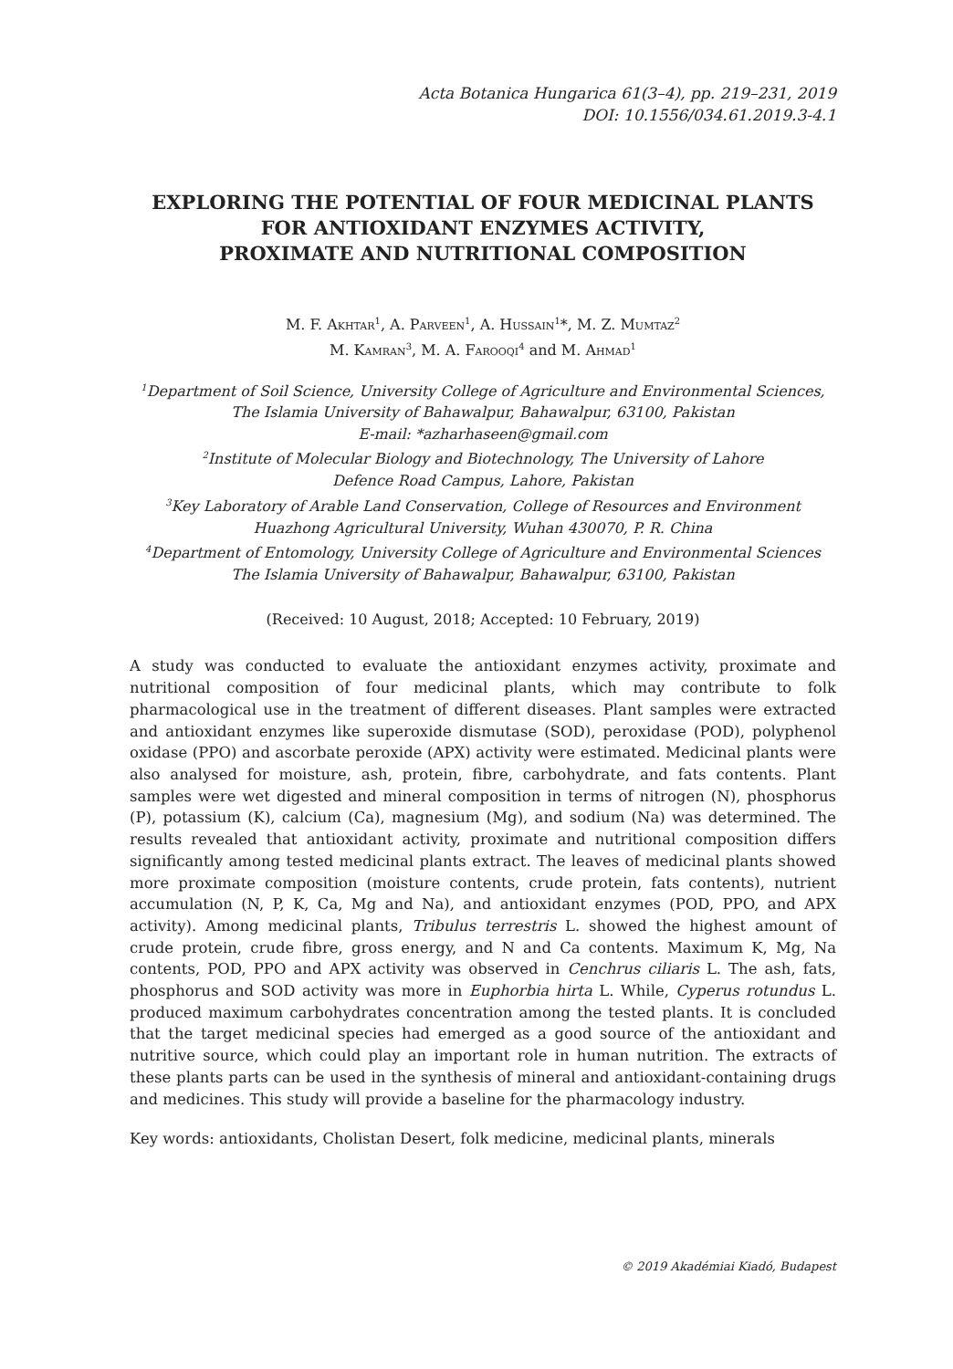Acta Botanica Hungarica 61(3–4), pp. 219–231, 2019
DOI: 10.1556/034.61.2019.3-4.1
EXPLORING THE POTENTIAL OF FOUR MEDICINAL PLANTS
FOR ANTIOXIDANT ENZYMES ACTIVITY,
PROXIMATE AND NUTRITIONAL COMPOSITION
M. F. Akhtar<sup>1</sup>, A. Parveen<sup>1</sup>, A. Hussain<sup>1</sup>*, M. Z. Mumtaz<sup>2</sup>
M. Kamran<sup>3</sup>, M. A. Farooqi<sup>4</sup> and M. Ahmad<sup>1</sup>
<sup>1</sup> Department of Soil Science, University College of Agriculture and Environmental Sciences,
The Islamia University of Bahawalpur, Bahawalpur, 63100, Pakistan
E-mail: *azharhaseen@gmail.com
<sup>2</sup> Institute of Molecular Biology and Biotechnology, The University of Lahore
Defence Road Campus, Lahore, Pakistan
<sup>3</sup> Key Laboratory of Arable Land Conservation, College of Resources and Environment
Huazhong Agricultural University, Wuhan 430070, P. R. China
<sup>4</sup> Department of Entomology, University College of Agriculture and Environmental Sciences
The Islamia University of Bahawalpur, Bahawalpur, 63100, Pakistan
(Received: 10 August, 2018; Accepted: 10 February, 2019)
A study was conducted to evaluate the antioxidant enzymes activity, proximate and nutritional composition of four medicinal plants, which may contribute to folk pharmacological use in the treatment of different diseases. Plant samples were extracted and antioxidant enzymes like superoxide dismutase (SOD), peroxidase (POD), polyphenol oxidase (PPO) and ascorbate peroxide (APX) activity were estimated. Medicinal plants were also analysed for moisture, ash, protein, fibre, carbohydrate, and fats contents. Plant samples were wet digested and mineral composition in terms of nitrogen (N), phosphorus (P), potassium (K), calcium (Ca), magnesium (Mg), and sodium (Na) was determined. The results revealed that antioxidant activity, proximate and nutritional composition differs significantly among tested medicinal plants extract. The leaves of medicinal plants showed more proximate composition (moisture contents, crude protein, fats contents), nutrient accumulation (N, P, K, Ca, Mg and Na), and antioxidant enzymes (POD, PPO, and APX activity). Among medicinal plants, Tribulus terrestris L. showed the highest amount of crude protein, crude fibre, gross energy, and N and Ca contents. Maximum K, Mg, Na contents, POD, PPO and APX activity was observed in Cenchrus ciliaris L. The ash, fats, phosphorus and SOD activity was more in Euphorbia hirta L. While, Cyperus rotundus L. produced maximum carbohydrates concentration among the tested plants. It is concluded that the target medicinal species had emerged as a good source of the antioxidant and nutritive source, which could play an important role in human nutrition. The extracts of these plants parts can be used in the synthesis of mineral and antioxidant-containing drugs and medicines. This study will provide a baseline for the pharmacology industry.
Key words: antioxidants, Cholistan Desert, folk medicine, medicinal plants, minerals
© 2019 Akadémiai Kiadó, Budapest